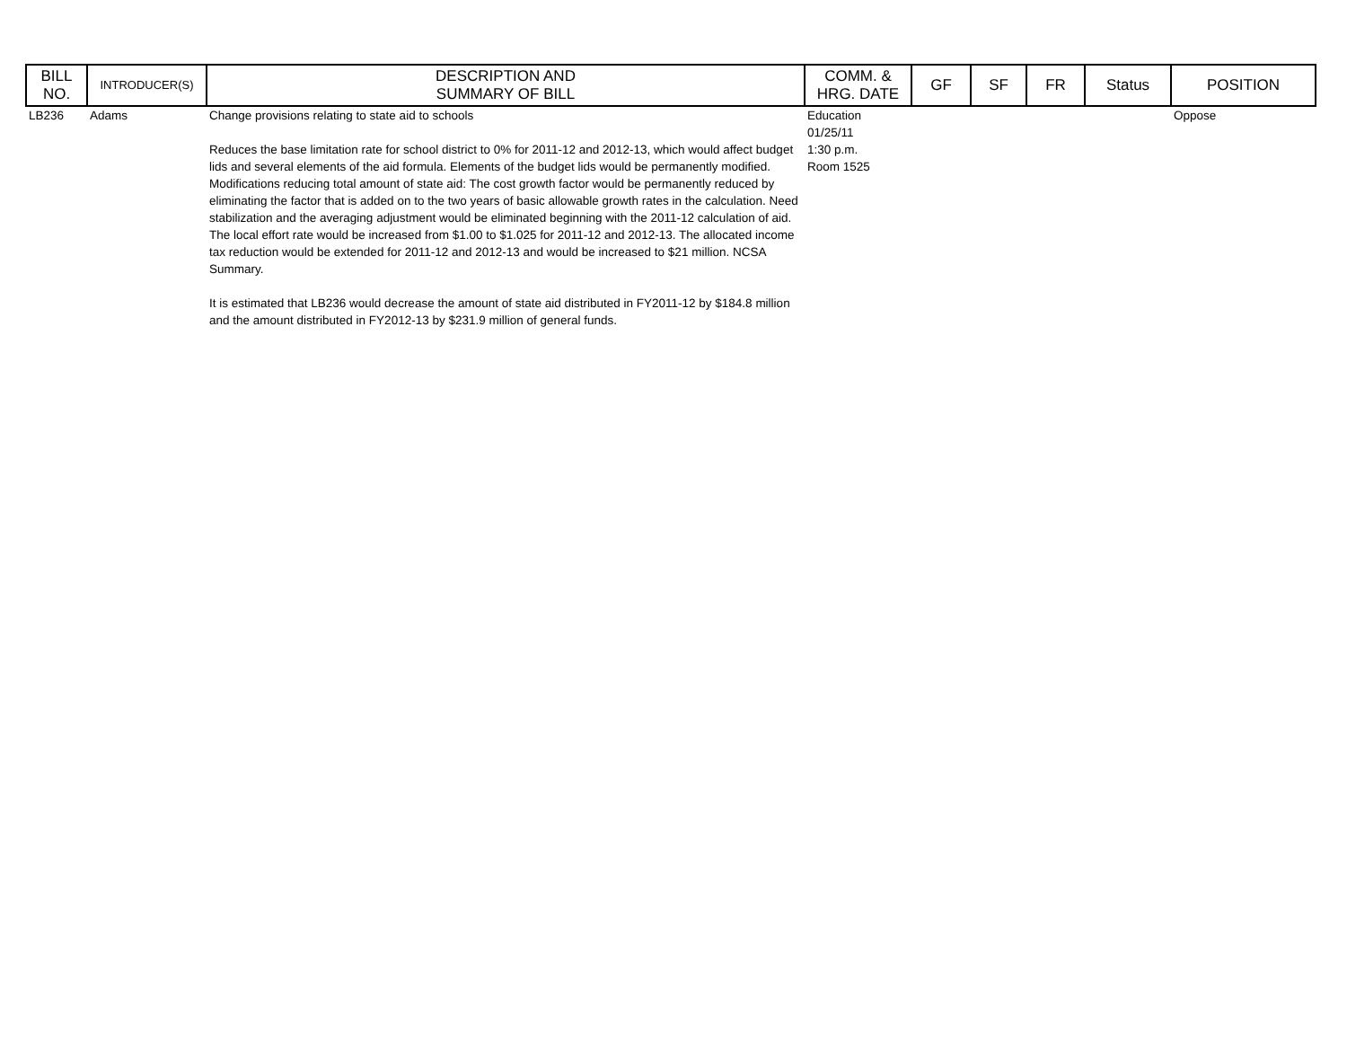| BILL NO. | INTRODUCER(S) | DESCRIPTION AND SUMMARY OF BILL | COMM. & HRG. DATE | GF | SF | FR | Status | POSITION |
| --- | --- | --- | --- | --- | --- | --- | --- | --- |
| LB236 | Adams | Change provisions relating to state aid to schools Reduces the base limitation rate for school district to 0% for 2011-12 and 2012-13, which would affect budget lids and several elements of the aid formula. Elements of the budget lids would be permanently modified. Modifications reducing total amount of state aid: The cost growth factor would be permanently reduced by eliminating the factor that is added on to the two years of basic allowable growth rates in the calculation. Need stabilization and the averaging adjustment would be eliminated beginning with the 2011-12 calculation of aid. The local effort rate would be increased from $1.00 to $1.025 for 2011-12 and 2012-13. The allocated income tax reduction would be extended for 2011-12 and 2012-13 and would be increased to $21 million. NCSA Summary. It is estimated that LB236 would decrease the amount of state aid distributed in FY2011-12 by $184.8 million and the amount distributed in FY2012-13 by $231.9 million of general funds. | Education 01/25/11 1:30 p.m. Room 1525 | | | | | Oppose |